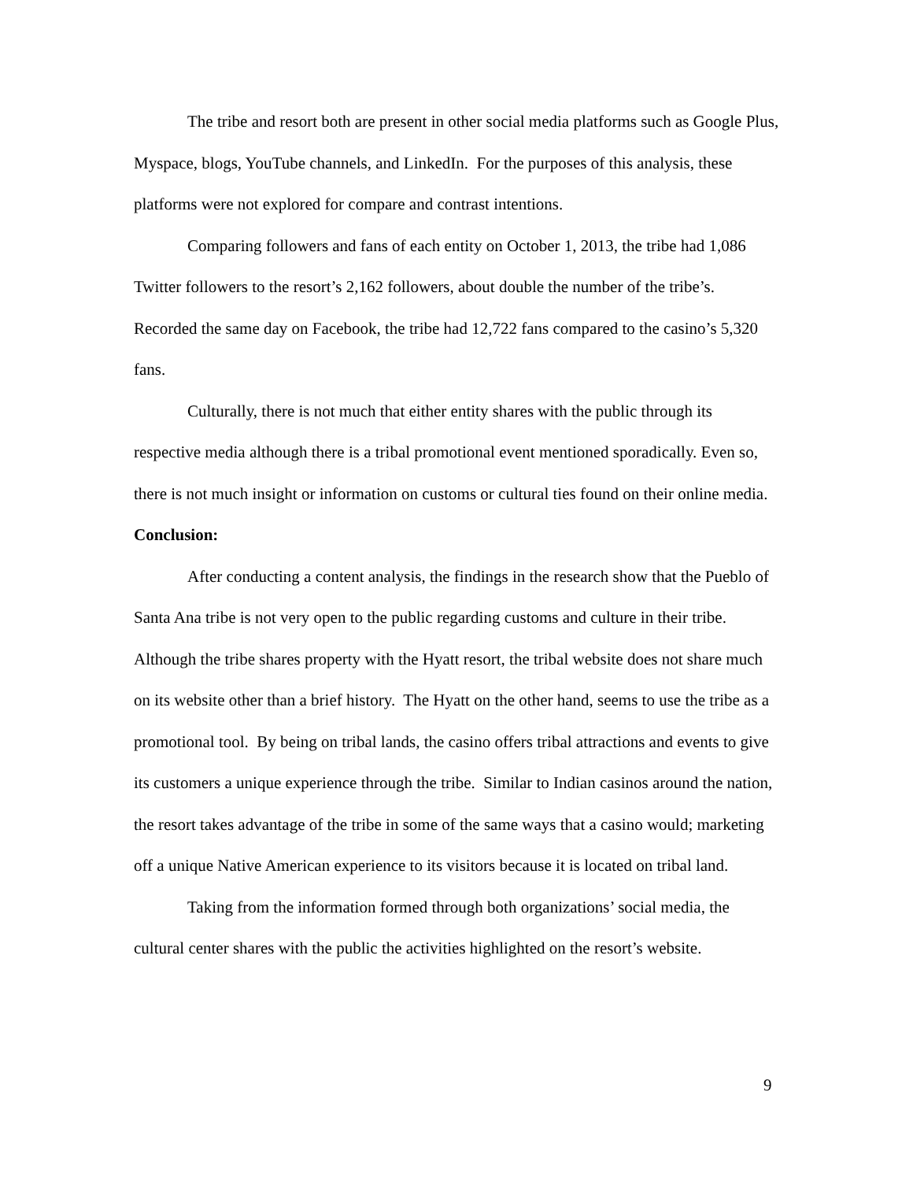The tribe and resort both are present in other social media platforms such as Google Plus, Myspace, blogs, YouTube channels, and LinkedIn. For the purposes of this analysis, these platforms were not explored for compare and contrast intentions.
Comparing followers and fans of each entity on October 1, 2013, the tribe had 1,086 Twitter followers to the resort’s 2,162 followers, about double the number of the tribe’s. Recorded the same day on Facebook, the tribe had 12,722 fans compared to the casino’s 5,320 fans.
Culturally, there is not much that either entity shares with the public through its respective media although there is a tribal promotional event mentioned sporadically. Even so, there is not much insight or information on customs or cultural ties found on their online media.
Conclusion:
After conducting a content analysis, the findings in the research show that the Pueblo of Santa Ana tribe is not very open to the public regarding customs and culture in their tribe. Although the tribe shares property with the Hyatt resort, the tribal website does not share much on its website other than a brief history. The Hyatt on the other hand, seems to use the tribe as a promotional tool. By being on tribal lands, the casino offers tribal attractions and events to give its customers a unique experience through the tribe. Similar to Indian casinos around the nation, the resort takes advantage of the tribe in some of the same ways that a casino would; marketing off a unique Native American experience to its visitors because it is located on tribal land.
Taking from the information formed through both organizations’ social media, the cultural center shares with the public the activities highlighted on the resort’s website.
9